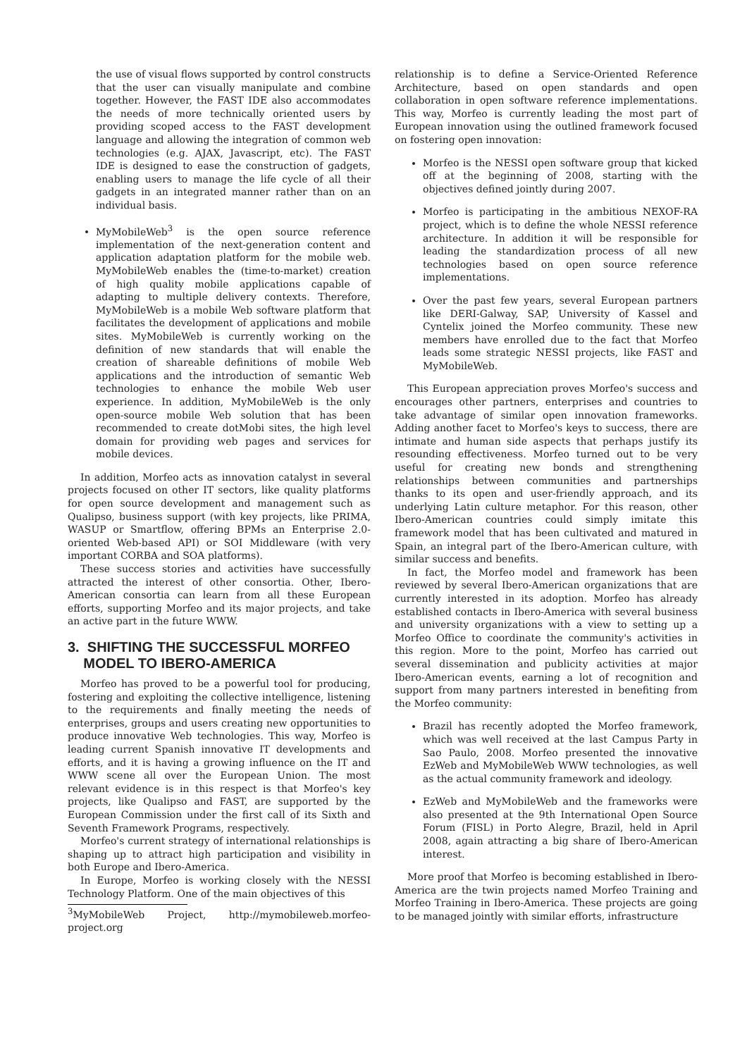the use of visual flows supported by control constructs that the user can visually manipulate and combine together. However, the FAST IDE also accommodates the needs of more technically oriented users by providing scoped access to the FAST development language and allowing the integration of common web technologies (e.g. AJAX, Javascript, etc). The FAST IDE is designed to ease the construction of gadgets, enabling users to manage the life cycle of all their gadgets in an integrated manner rather than on an individual basis.
MyMobileWeb<sup>3</sup> is the open source reference implementation of the next-generation content and application adaptation platform for the mobile web. MyMobileWeb enables the (time-to-market) creation of high quality mobile applications capable of adapting to multiple delivery contexts. Therefore, MyMobileWeb is a mobile Web software platform that facilitates the development of applications and mobile sites. MyMobileWeb is currently working on the definition of new standards that will enable the creation of shareable definitions of mobile Web applications and the introduction of semantic Web technologies to enhance the mobile Web user experience. In addition, MyMobileWeb is the only open-source mobile Web solution that has been recommended to create dotMobi sites, the high level domain for providing web pages and services for mobile devices.
In addition, Morfeo acts as innovation catalyst in several projects focused on other IT sectors, like quality platforms for open source development and management such as Qualipso, business support (with key projects, like PRIMA, WASUP or Smartflow, offering BPMs an Enterprise 2.0-oriented Web-based API) or SOI Middleware (with very important CORBA and SOA platforms).
These success stories and activities have successfully attracted the interest of other consortia. Other, Ibero-American consortia can learn from all these European efforts, supporting Morfeo and its major projects, and take an active part in the future WWW.
3. SHIFTING THE SUCCESSFUL MORFEO
MODEL TO IBERO-AMERICA
Morfeo has proved to be a powerful tool for producing, fostering and exploiting the collective intelligence, listening to the requirements and finally meeting the needs of enterprises, groups and users creating new opportunities to produce innovative Web technologies. This way, Morfeo is leading current Spanish innovative IT developments and efforts, and it is having a growing influence on the IT and WWW scene all over the European Union. The most relevant evidence is in this respect is that Morfeo's key projects, like Qualipso and FAST, are supported by the European Commission under the first call of its Sixth and Seventh Framework Programs, respectively.
Morfeo's current strategy of international relationships is shaping up to attract high participation and visibility in both Europe and Ibero-America.
In Europe, Morfeo is working closely with the NESSI Technology Platform. One of the main objectives of this
<sup>3</sup> MyMobileWeb Project, http://mymobileweb.morfeo-project.org
relationship is to define a Service-Oriented Reference Architecture, based on open standards and open collaboration in open software reference implementations. This way, Morfeo is currently leading the most part of European innovation using the outlined framework focused on fostering open innovation:
Morfeo is the NESSI open software group that kicked off at the beginning of 2008, starting with the objectives defined jointly during 2007.
Morfeo is participating in the ambitious NEXOF-RA project, which is to define the whole NESSI reference architecture. In addition it will be responsible for leading the standardization process of all new technologies based on open source reference implementations.
Over the past few years, several European partners like DERI-Galway, SAP, University of Kassel and Cyntelix joined the Morfeo community. These new members have enrolled due to the fact that Morfeo leads some strategic NESSI projects, like FAST and MyMobileWeb.
This European appreciation proves Morfeo's success and encourages other partners, enterprises and countries to take advantage of similar open innovation frameworks. Adding another facet to Morfeo's keys to success, there are intimate and human side aspects that perhaps justify its resounding effectiveness. Morfeo turned out to be very useful for creating new bonds and strengthening relationships between communities and partnerships thanks to its open and user-friendly approach, and its underlying Latin culture metaphor. For this reason, other Ibero-American countries could simply imitate this framework model that has been cultivated and matured in Spain, an integral part of the Ibero-American culture, with similar success and benefits.
In fact, the Morfeo model and framework has been reviewed by several Ibero-American organizations that are currently interested in its adoption. Morfeo has already established contacts in Ibero-America with several business and university organizations with a view to setting up a Morfeo Office to coordinate the community's activities in this region. More to the point, Morfeo has carried out several dissemination and publicity activities at major Ibero-American events, earning a lot of recognition and support from many partners interested in benefiting from the Morfeo community:
Brazil has recently adopted the Morfeo framework, which was well received at the last Campus Party in Sao Paulo, 2008. Morfeo presented the innovative EzWeb and MyMobileWeb WWW technologies, as well as the actual community framework and ideology.
EzWeb and MyMobileWeb and the frameworks were also presented at the 9th International Open Source Forum (FISL) in Porto Alegre, Brazil, held in April 2008, again attracting a big share of Ibero-American interest.
More proof that Morfeo is becoming established in Ibero-America are the twin projects named Morfeo Training and Morfeo Training in Ibero-America. These projects are going to be managed jointly with similar efforts, infrastructure